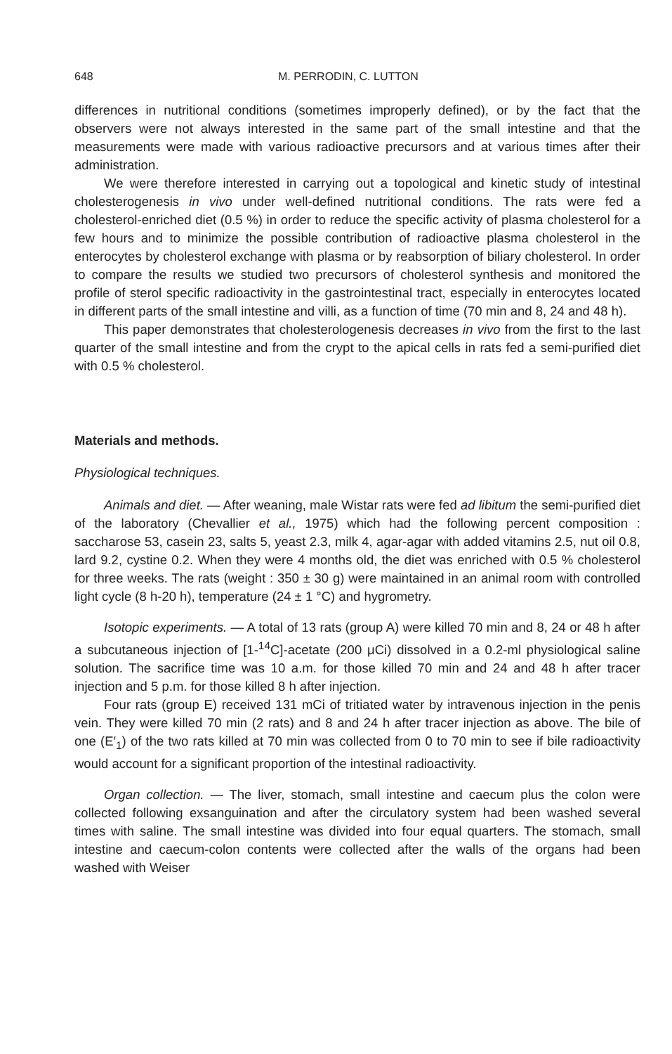648 M. PERRODIN, C. LUTTON
differences in nutritional conditions (sometimes improperly defined), or by the fact that the observers were not always interested in the same part of the small intestine and that the measurements were made with various radioactive precursors and at various times after their administration.
We were therefore interested in carrying out a topological and kinetic study of intestinal cholesterogenesis in vivo under well-defined nutritional conditions. The rats were fed a cholesterol-enriched diet (0.5 %) in order to reduce the specific activity of plasma cholesterol for a few hours and to minimize the possible contribution of radioactive plasma cholesterol in the enterocytes by cholesterol exchange with plasma or by reabsorption of biliary cholesterol. In order to compare the results we studied two precursors of cholesterol synthesis and monitored the profile of sterol specific radioactivity in the gastrointestinal tract, especially in enterocytes located in different parts of the small intestine and villi, as a function of time (70 min and 8, 24 and 48 h).
This paper demonstrates that cholesterologenesis decreases in vivo from the first to the last quarter of the small intestine and from the crypt to the apical cells in rats fed a semi-purified diet with 0.5 % cholesterol.
Materials and methods.
Physiological techniques.
Animals and diet. — After weaning, male Wistar rats were fed ad libitum the semi-purified diet of the laboratory (Chevallier et al., 1975) which had the following percent composition : saccharose 53, casein 23, salts 5, yeast 2.3, milk 4, agar-agar with added vitamins 2.5, nut oil 0.8, lard 9.2, cystine 0.2. When they were 4 months old, the diet was enriched with 0.5 % cholesterol for three weeks. The rats (weight : 350 ± 30 g) were maintained in an animal room with controlled light cycle (8 h-20 h), temperature (24 ± 1 °C) and hygrometry.
Isotopic experiments. — A total of 13 rats (group A) were killed 70 min and 8, 24 or 48 h after a subcutaneous injection of [1-<sup>14</sup>C]-acetate (200 μCi) dissolved in a 0.2-ml physiological saline solution. The sacrifice time was 10 a.m. for those killed 70 min and 24 and 48 h after tracer injection and 5 p.m. for those killed 8 h after injection.
Four rats (group E) received 131 mCi of tritiated water by intravenous injection in the penis vein. They were killed 70 min (2 rats) and 8 and 24 h after tracer injection as above. The bile of one (E′<sub>1</sub>) of the two rats killed at 70 min was collected from 0 to 70 min to see if bile radioactivity would account for a significant proportion of the intestinal radioactivity.
Organ collection. — The liver, stomach, small intestine and caecum plus the colon were collected following exsanguination and after the circulatory system had been washed several times with saline. The small intestine was divided into four equal quarters. The stomach, small intestine and caecum-colon contents were collected after the walls of the organs had been washed with Weiser